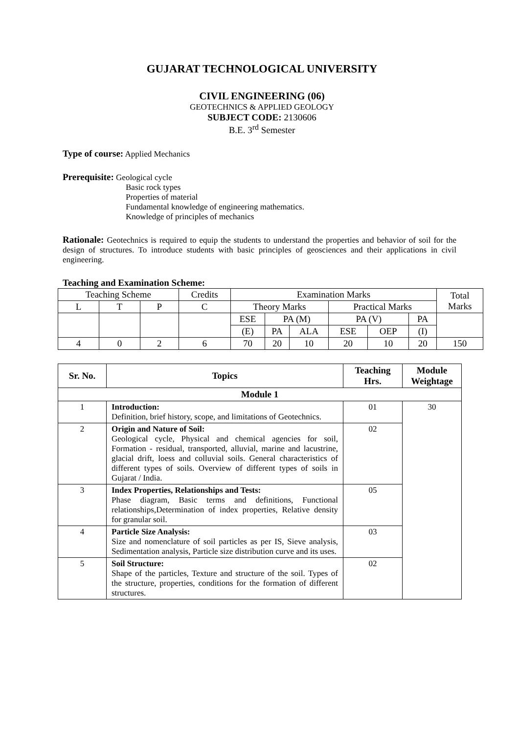GUJARAT TECHNOLOGICAL UNIVERSITY
CIVIL ENGINEERING (06)
GEOTECHNICS & APPLIED GEOLOGY
SUBJECT CODE: 2130606
B.E. 3<sup>rd</sup> Semester
Type of course: Applied Mechanics
Prerequisite: Geological cycle
Basic rock types
Properties of material
Fundamental knowledge of engineering mathematics.
Knowledge of principles of mechanics
Rationale: Geotechnics is required to equip the students to understand the properties and behavior of soil for the design of structures. To introduce students with basic principles of geosciences and their applications in civil engineering.
Teaching and Examination Scheme:
| Teaching Scheme | | | Credits | Examination Marks | | | | | | Total Marks |
| L | T | P | C | Theory Marks | | | Practical Marks | | | |
| | | | | ESE | PA (M) | | PA (V) | | PA | |
| | | | | (E) | PA | ALA | ESE | OEP | (I) | |
| 4 | 0 | 2 | 6 | 70 | 20 | 10 | 20 | 10 | 20 | 150 |
| Sr. No. | Topics | Teaching Hrs. | Module Weightage |
| --- | --- | --- | --- |
| Module 1 | | | |
| 1 | Introduction: Definition, brief history, scope, and limitations of Geotechnics. | 01 | 30 |
| 2 | Origin and Nature of Soil: Geological cycle, Physical and chemical agencies for soil, Formation - residual, transported, alluvial, marine and lacustrine, glacial drift, loess and colluvial soils. General characteristics of different types of soils. Overview of different types of soils in Gujarat / India. | 02 | |
| 3 | Index Properties, Relationships and Tests: Phase diagram, Basic terms and definitions, Functional relationships,Determination of index properties, Relative density for granular soil. | 05 | |
| 4 | Particle Size Analysis: Size and nomenclature of soil particles as per IS, Sieve analysis, Sedimentation analysis, Particle size distribution curve and its uses. | 03 | |
| 5 | Soil Structure: Shape of the particles, Texture and structure of the soil. Types of the structure, properties, conditions for the formation of different structures. | 02 | |